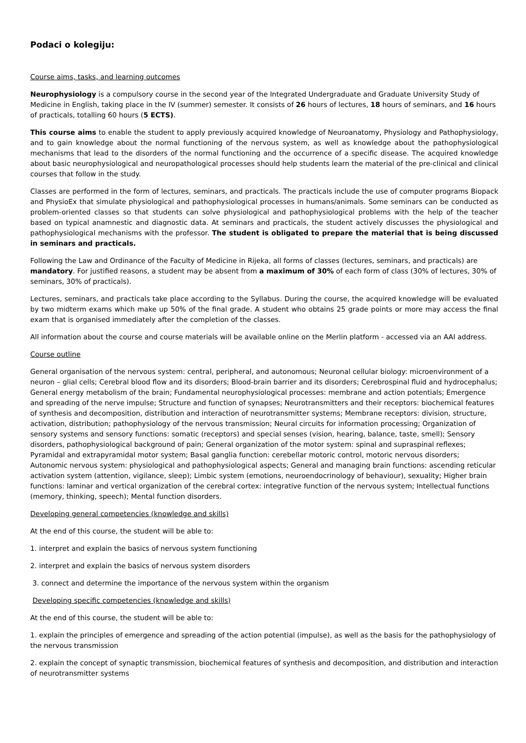Podaci o kolegiju:
Course aims, tasks, and learning outcomes
Neurophysiology is a compulsory course in the second year of the Integrated Undergraduate and Graduate University Study of Medicine in English, taking place in the IV (summer) semester. It consists of 26 hours of lectures, 18 hours of seminars, and 16 hours of practicals, totalling 60 hours (5 ECTS).
This course aims to enable the student to apply previously acquired knowledge of Neuroanatomy, Physiology and Pathophysiology, and to gain knowledge about the normal functioning of the nervous system, as well as knowledge about the pathophysiological mechanisms that lead to the disorders of the normal functioning and the occurrence of a specific disease. The acquired knowledge about basic neurophysiological and neuropathological processes should help students learn the material of the pre-clinical and clinical courses that follow in the study.
Classes are performed in the form of lectures, seminars, and practicals. The practicals include the use of computer programs Biopack and PhysioEx that simulate physiological and pathophysiological processes in humans/animals. Some seminars can be conducted as problem-oriented classes so that students can solve physiological and pathophysiological problems with the help of the teacher based on typical anamnestic and diagnostic data. At seminars and practicals, the student actively discusses the physiological and pathophysiological mechanisms with the professor. The student is obligated to prepare the material that is being discussed in seminars and practicals.
Following the Law and Ordinance of the Faculty of Medicine in Rijeka, all forms of classes (lectures, seminars, and practicals) are mandatory. For justified reasons, a student may be absent from a maximum of 30% of each form of class (30% of lectures, 30% of seminars, 30% of practicals).
Lectures, seminars, and practicals take place according to the Syllabus. During the course, the acquired knowledge will be evaluated by two midterm exams which make up 50% of the final grade. A student who obtains 25 grade points or more may access the final exam that is organised immediately after the completion of the classes.
All information about the course and course materials will be available online on the Merlin platform - accessed via an AAI address.
Course outline
General organisation of the nervous system: central, peripheral, and autonomous; Neuronal cellular biology: microenvironment of a neuron – glial cells; Cerebral blood flow and its disorders; Blood-brain barrier and its disorders; Cerebrospinal fluid and hydrocephalus; General energy metabolism of the brain; Fundamental neurophysiological processes: membrane and action potentials; Emergence and spreading of the nerve impulse; Structure and function of synapses; Neurotransmitters and their receptors: biochemical features of synthesis and decomposition, distribution and interaction of neurotransmitter systems; Membrane receptors: division, structure, activation, distribution; pathophysiology of the nervous transmission; Neural circuits for information processing; Organization of sensory systems and sensory functions: somatic (receptors) and special senses (vision, hearing, balance, taste, smell); Sensory disorders, pathophysiological background of pain; General organization of the motor system: spinal and supraspinal reflexes; Pyramidal and extrapyramidal motor system; Basal ganglia function: cerebellar motoric control, motoric nervous disorders; Autonomic nervous system: physiological and pathophysiological aspects; General and managing brain functions: ascending reticular activation system (attention, vigilance, sleep); Limbic system (emotions, neuroendocrinology of behaviour), sexuality; Higher brain functions: laminar and vertical organization of the cerebral cortex: integrative function of the nervous system; Intellectual functions (memory, thinking, speech); Mental function disorders.
Developing general competencies (knowledge and skills)
At the end of this course, the student will be able to:
1. interpret and explain the basics of nervous system functioning
2. interpret and explain the basics of nervous system disorders
3. connect and determine the importance of the nervous system within the organism
Developing specific competencies (knowledge and skills)
At the end of this course, the student will be able to:
1. explain the principles of emergence and spreading of the action potential (impulse), as well as the basis for the pathophysiology of the nervous transmission
2. explain the concept of synaptic transmission, biochemical features of synthesis and decomposition, and distribution and interaction of neurotransmitter systems